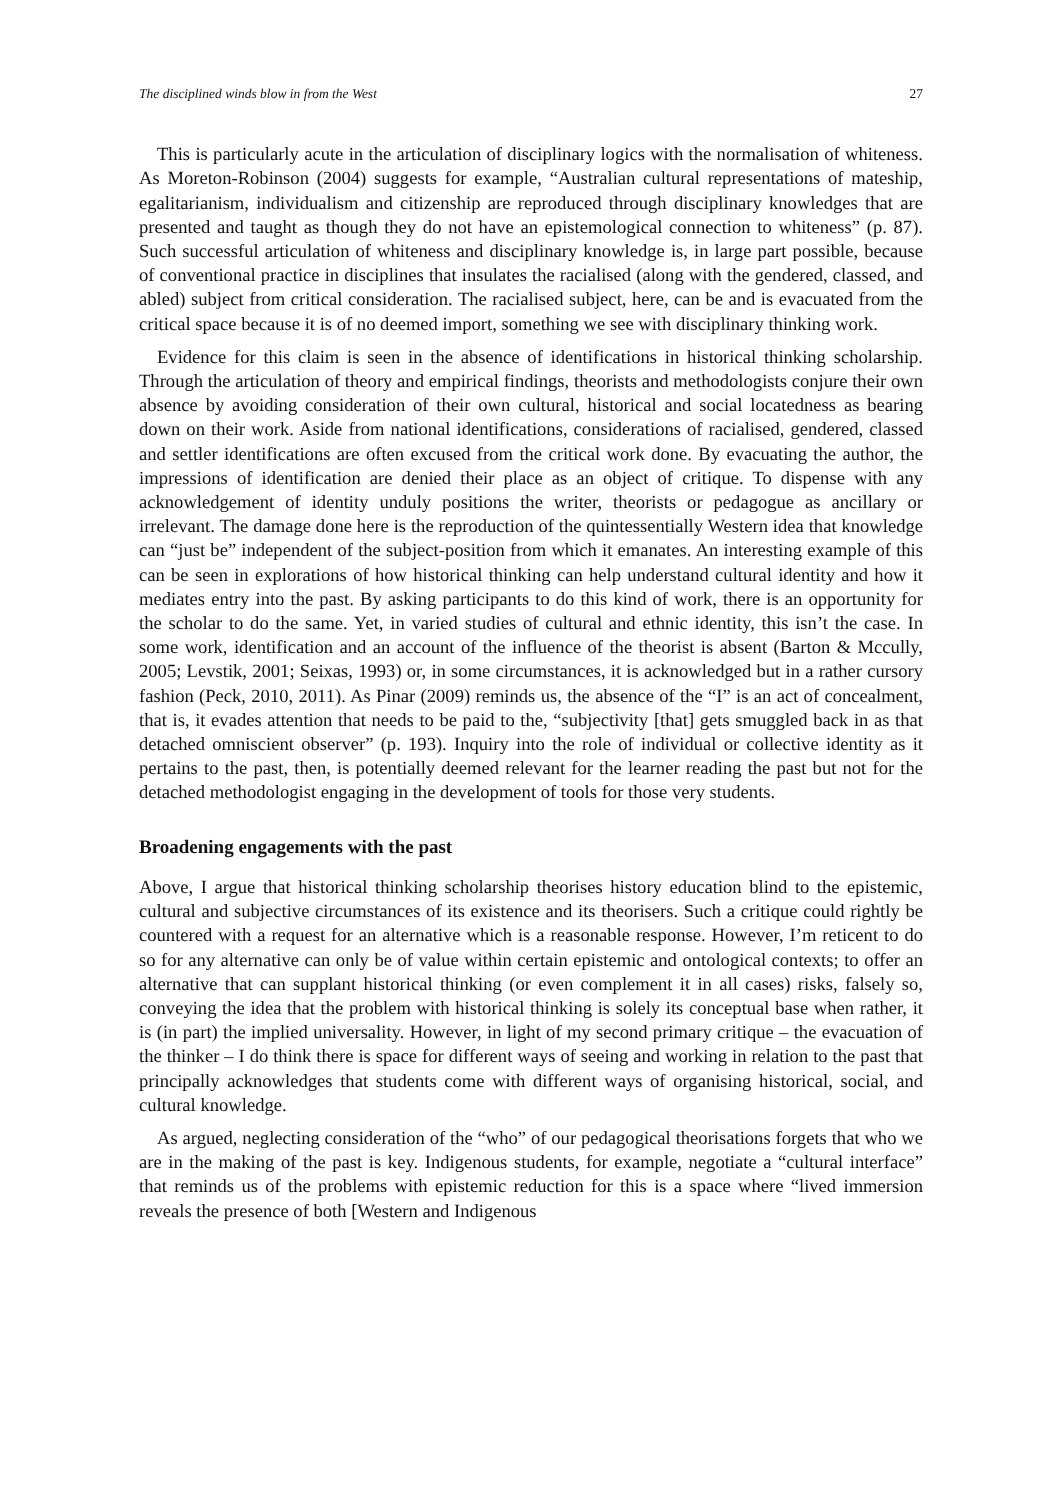The disciplined winds blow in from the West 27
This is particularly acute in the articulation of disciplinary logics with the normalisation of whiteness. As Moreton-Robinson (2004) suggests for example, “Australian cultural representations of mateship, egalitarianism, individualism and citizenship are reproduced through disciplinary knowledges that are presented and taught as though they do not have an epistemological connection to whiteness” (p. 87). Such successful articulation of whiteness and disciplinary knowledge is, in large part possible, because of conventional practice in disciplines that insulates the racialised (along with the gendered, classed, and abled) subject from critical consideration. The racialised subject, here, can be and is evacuated from the critical space because it is of no deemed import, something we see with disciplinary thinking work.
Evidence for this claim is seen in the absence of identifications in historical thinking scholarship. Through the articulation of theory and empirical findings, theorists and methodologists conjure their own absence by avoiding consideration of their own cultural, historical and social locatedness as bearing down on their work. Aside from national identifications, considerations of racialised, gendered, classed and settler identifications are often excused from the critical work done. By evacuating the author, the impressions of identification are denied their place as an object of critique. To dispense with any acknowledgement of identity unduly positions the writer, theorists or pedagogue as ancillary or irrelevant. The damage done here is the reproduction of the quintessentially Western idea that knowledge can “just be” independent of the subject-position from which it emanates. An interesting example of this can be seen in explorations of how historical thinking can help understand cultural identity and how it mediates entry into the past. By asking participants to do this kind of work, there is an opportunity for the scholar to do the same. Yet, in varied studies of cultural and ethnic identity, this isn’t the case. In some work, identification and an account of the influence of the theorist is absent (Barton & Mccully, 2005; Levstik, 2001; Seixas, 1993) or, in some circumstances, it is acknowledged but in a rather cursory fashion (Peck, 2010, 2011). As Pinar (2009) reminds us, the absence of the “I” is an act of concealment, that is, it evades attention that needs to be paid to the, “subjectivity [that] gets smuggled back in as that detached omniscient observer” (p. 193). Inquiry into the role of individual or collective identity as it pertains to the past, then, is potentially deemed relevant for the learner reading the past but not for the detached methodologist engaging in the development of tools for those very students.
Broadening engagements with the past
Above, I argue that historical thinking scholarship theorises history education blind to the epistemic, cultural and subjective circumstances of its existence and its theorisers. Such a critique could rightly be countered with a request for an alternative which is a reasonable response. However, I’m reticent to do so for any alternative can only be of value within certain epistemic and ontological contexts; to offer an alternative that can supplant historical thinking (or even complement it in all cases) risks, falsely so, conveying the idea that the problem with historical thinking is solely its conceptual base when rather, it is (in part) the implied universality. However, in light of my second primary critique – the evacuation of the thinker – I do think there is space for different ways of seeing and working in relation to the past that principally acknowledges that students come with different ways of organising historical, social, and cultural knowledge.
As argued, neglecting consideration of the “who” of our pedagogical theorisations forgets that who we are in the making of the past is key. Indigenous students, for example, negotiate a “cultural interface” that reminds us of the problems with epistemic reduction for this is a space where “lived immersion reveals the presence of both [Western and Indigenous